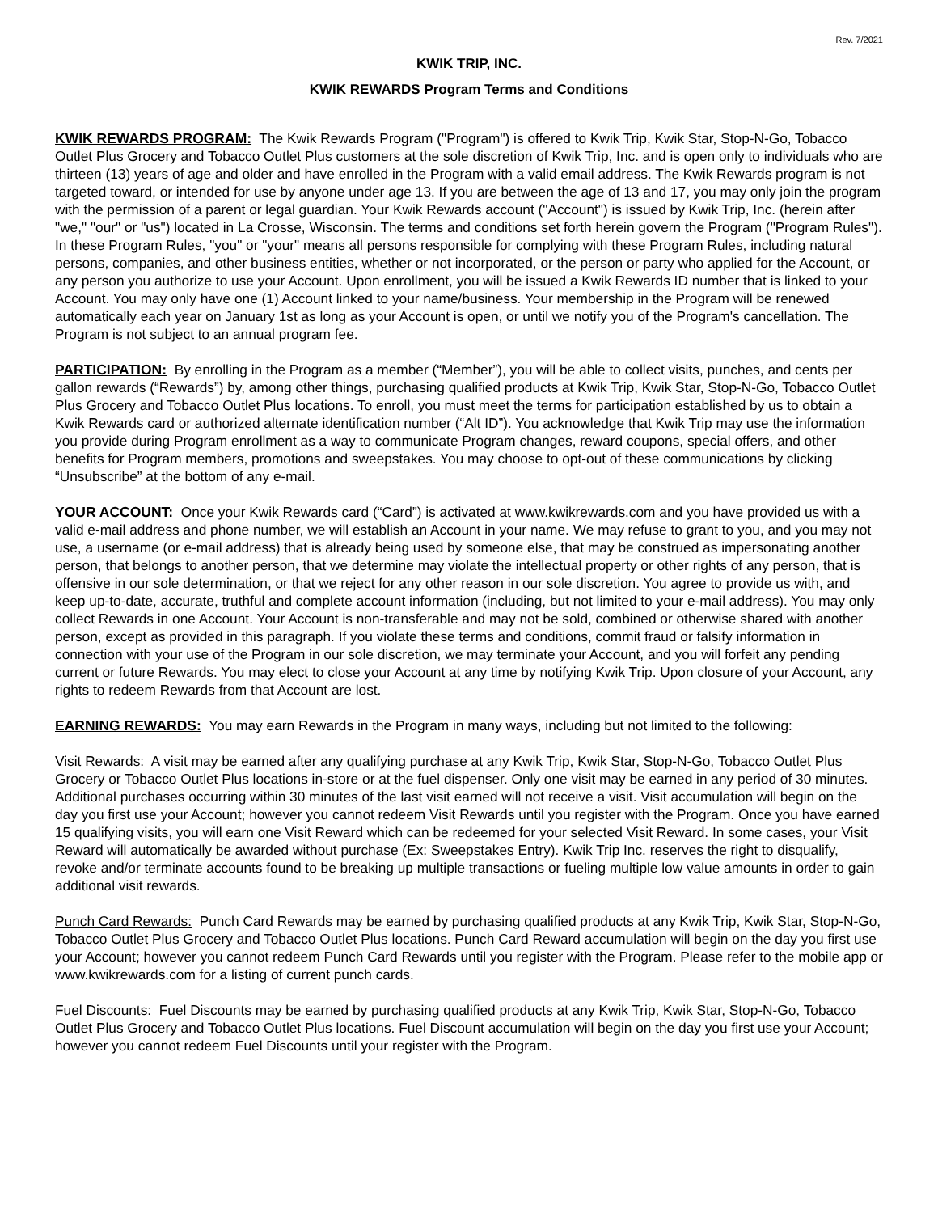Rev. 7/2021
KWIK TRIP, INC.
KWIK REWARDS Program Terms and Conditions
KWIK REWARDS PROGRAM: The Kwik Rewards Program ("Program") is offered to Kwik Trip, Kwik Star, Stop-N-Go, Tobacco Outlet Plus Grocery and Tobacco Outlet Plus customers at the sole discretion of Kwik Trip, Inc. and is open only to individuals who are thirteen (13) years of age and older and have enrolled in the Program with a valid email address. The Kwik Rewards program is not targeted toward, or intended for use by anyone under age 13. If you are between the age of 13 and 17, you may only join the program with the permission of a parent or legal guardian. Your Kwik Rewards account ("Account") is issued by Kwik Trip, Inc. (herein after "we," "our" or "us") located in La Crosse, Wisconsin. The terms and conditions set forth herein govern the Program ("Program Rules"). In these Program Rules, "you" or "your" means all persons responsible for complying with these Program Rules, including natural persons, companies, and other business entities, whether or not incorporated, or the person or party who applied for the Account, or any person you authorize to use your Account. Upon enrollment, you will be issued a Kwik Rewards ID number that is linked to your Account. You may only have one (1) Account linked to your name/business. Your membership in the Program will be renewed automatically each year on January 1st as long as your Account is open, or until we notify you of the Program's cancellation. The Program is not subject to an annual program fee.
PARTICIPATION: By enrolling in the Program as a member (“Member”), you will be able to collect visits, punches, and cents per gallon rewards (“Rewards”) by, among other things, purchasing qualified products at Kwik Trip, Kwik Star, Stop-N-Go, Tobacco Outlet Plus Grocery and Tobacco Outlet Plus locations. To enroll, you must meet the terms for participation established by us to obtain a Kwik Rewards card or authorized alternate identification number (“Alt ID”). You acknowledge that Kwik Trip may use the information you provide during Program enrollment as a way to communicate Program changes, reward coupons, special offers, and other benefits for Program members, promotions and sweepstakes. You may choose to opt-out of these communications by clicking “Unsubscribe” at the bottom of any e-mail.
YOUR ACCOUNT: Once your Kwik Rewards card (“Card”) is activated at www.kwikrewards.com and you have provided us with a valid e-mail address and phone number, we will establish an Account in your name. We may refuse to grant to you, and you may not use, a username (or e-mail address) that is already being used by someone else, that may be construed as impersonating another person, that belongs to another person, that we determine may violate the intellectual property or other rights of any person, that is offensive in our sole determination, or that we reject for any other reason in our sole discretion. You agree to provide us with, and keep up-to-date, accurate, truthful and complete account information (including, but not limited to your e-mail address). You may only collect Rewards in one Account. Your Account is non-transferable and may not be sold, combined or otherwise shared with another person, except as provided in this paragraph. If you violate these terms and conditions, commit fraud or falsify information in connection with your use of the Program in our sole discretion, we may terminate your Account, and you will forfeit any pending current or future Rewards. You may elect to close your Account at any time by notifying Kwik Trip. Upon closure of your Account, any rights to redeem Rewards from that Account are lost.
EARNING REWARDS: You may earn Rewards in the Program in many ways, including but not limited to the following:
Visit Rewards: A visit may be earned after any qualifying purchase at any Kwik Trip, Kwik Star, Stop-N-Go, Tobacco Outlet Plus Grocery or Tobacco Outlet Plus locations in-store or at the fuel dispenser. Only one visit may be earned in any period of 30 minutes. Additional purchases occurring within 30 minutes of the last visit earned will not receive a visit. Visit accumulation will begin on the day you first use your Account; however you cannot redeem Visit Rewards until you register with the Program. Once you have earned 15 qualifying visits, you will earn one Visit Reward which can be redeemed for your selected Visit Reward. In some cases, your Visit Reward will automatically be awarded without purchase (Ex: Sweepstakes Entry). Kwik Trip Inc. reserves the right to disqualify, revoke and/or terminate accounts found to be breaking up multiple transactions or fueling multiple low value amounts in order to gain additional visit rewards.
Punch Card Rewards: Punch Card Rewards may be earned by purchasing qualified products at any Kwik Trip, Kwik Star, Stop-N-Go, Tobacco Outlet Plus Grocery and Tobacco Outlet Plus locations. Punch Card Reward accumulation will begin on the day you first use your Account; however you cannot redeem Punch Card Rewards until you register with the Program. Please refer to the mobile app or www.kwikrewards.com for a listing of current punch cards.
Fuel Discounts: Fuel Discounts may be earned by purchasing qualified products at any Kwik Trip, Kwik Star, Stop-N-Go, Tobacco Outlet Plus Grocery and Tobacco Outlet Plus locations. Fuel Discount accumulation will begin on the day you first use your Account; however you cannot redeem Fuel Discounts until your register with the Program.